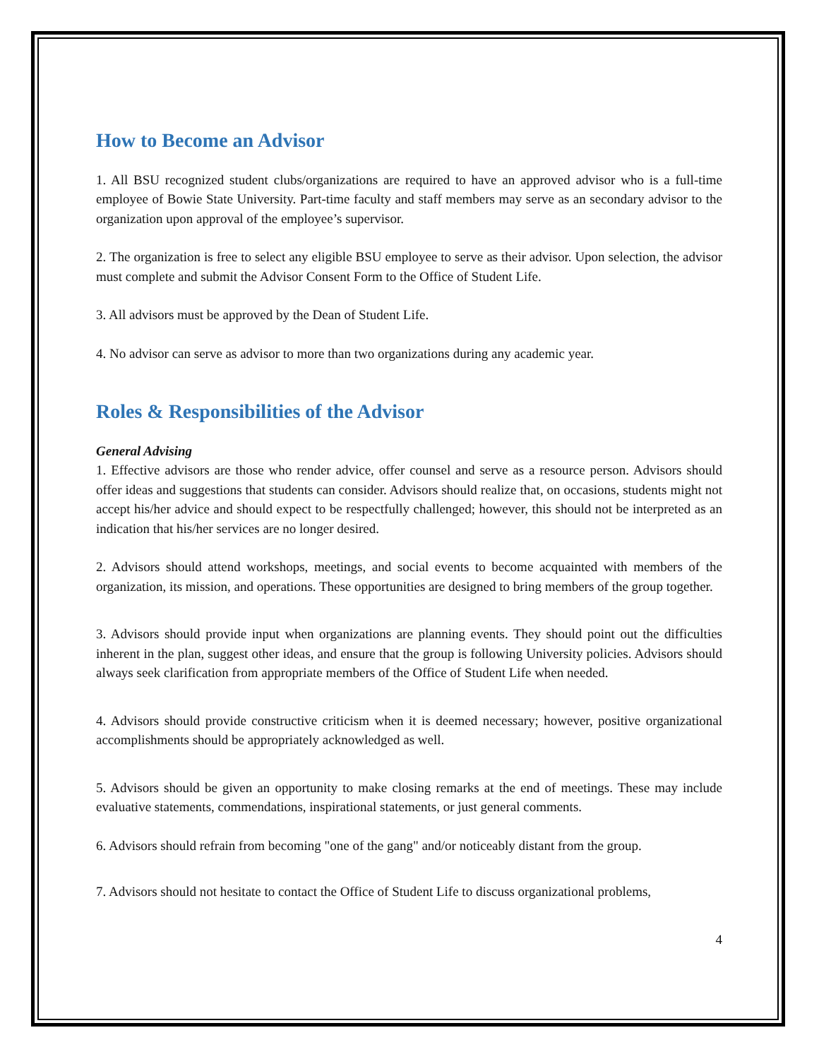How to Become an Advisor
1. All BSU recognized student clubs/organizations are required to have an approved advisor who is a full-time employee of Bowie State University. Part-time faculty and staff members may serve as an secondary advisor to the organization upon approval of the employee’s supervisor.
2. The organization is free to select any eligible BSU employee to serve as their advisor. Upon selection, the advisor must complete and submit the Advisor Consent Form to the Office of Student Life.
3. All advisors must be approved by the Dean of Student Life.
4. No advisor can serve as advisor to more than two organizations during any academic year.
Roles & Responsibilities of the Advisor
General Advising
1. Effective advisors are those who render advice, offer counsel and serve as a resource person. Advisors should offer ideas and suggestions that students can consider. Advisors should realize that, on occasions, students might not accept his/her advice and should expect to be respectfully challenged; however, this should not be interpreted as an indication that his/her services are no longer desired.
2. Advisors should attend workshops, meetings, and social events to become acquainted with members of the organization, its mission, and operations. These opportunities are designed to bring members of the group together.
3. Advisors should provide input when organizations are planning events. They should point out the difficulties inherent in the plan, suggest other ideas, and ensure that the group is following University policies. Advisors should always seek clarification from appropriate members of the Office of Student Life when needed.
4. Advisors should provide constructive criticism when it is deemed necessary; however, positive organizational accomplishments should be appropriately acknowledged as well.
5. Advisors should be given an opportunity to make closing remarks at the end of meetings. These may include evaluative statements, commendations, inspirational statements, or just general comments.
6. Advisors should refrain from becoming "one of the gang" and/or noticeably distant from the group.
7. Advisors should not hesitate to contact the Office of Student Life to discuss organizational problems,
4